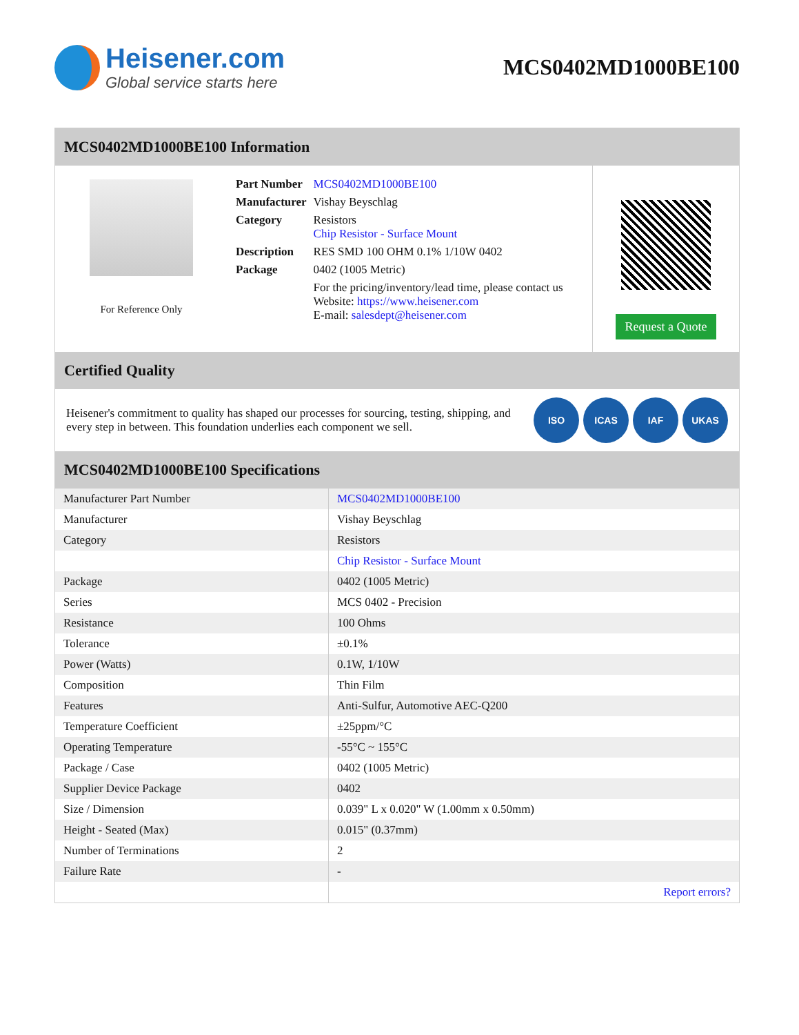Heisener.com
Global service starts here
MCS0402MD1000BE100
MCS0402MD1000BE100 Information
For Reference Only
| Part Number | MCS0402MD1000BE100 |
| Manufacturer | Vishay Beyschlag |
| Category | Resistors Chip Resistor - Surface Mount |
| Description | RES SMD 100 OHM 0.1% 1/10W 0402 |
| Package | 0402 (1005 Metric) |
| | For the pricing/inventory/lead time, please contact us Website: https://www.heisener.com E-mail: salesdept@heisener.com |
Request a Quote
Certified Quality
Heisener's commitment to quality has shaped our processes for sourcing, testing, shipping, and every step in between. This foundation underlies each component we sell.
ISO ICAS IAF UKAS
MCS0402MD1000BE100 Specifications
| Manufacturer Part Number | MCS0402MD1000BE100 |
| Manufacturer | Vishay Beyschlag |
| Category | Resistors |
| | Chip Resistor - Surface Mount |
| Package | 0402 (1005 Metric) |
| Series | MCS 0402 - Precision |
| Resistance | 100 Ohms |
| Tolerance | ±0.1% |
| Power (Watts) | 0.1W, 1/10W |
| Composition | Thin Film |
| Features | Anti-Sulfur, Automotive AEC-Q200 |
| Temperature Coefficient | ±25ppm/°C |
| Operating Temperature | -55°C ~ 155°C |
| Package / Case | 0402 (1005 Metric) |
| Supplier Device Package | 0402 |
| Size / Dimension | 0.039" L x 0.020" W (1.00mm x 0.50mm) |
| Height - Seated (Max) | 0.015" (0.37mm) |
| Number of Terminations | 2 |
| Failure Rate | - |
| | Report errors? |